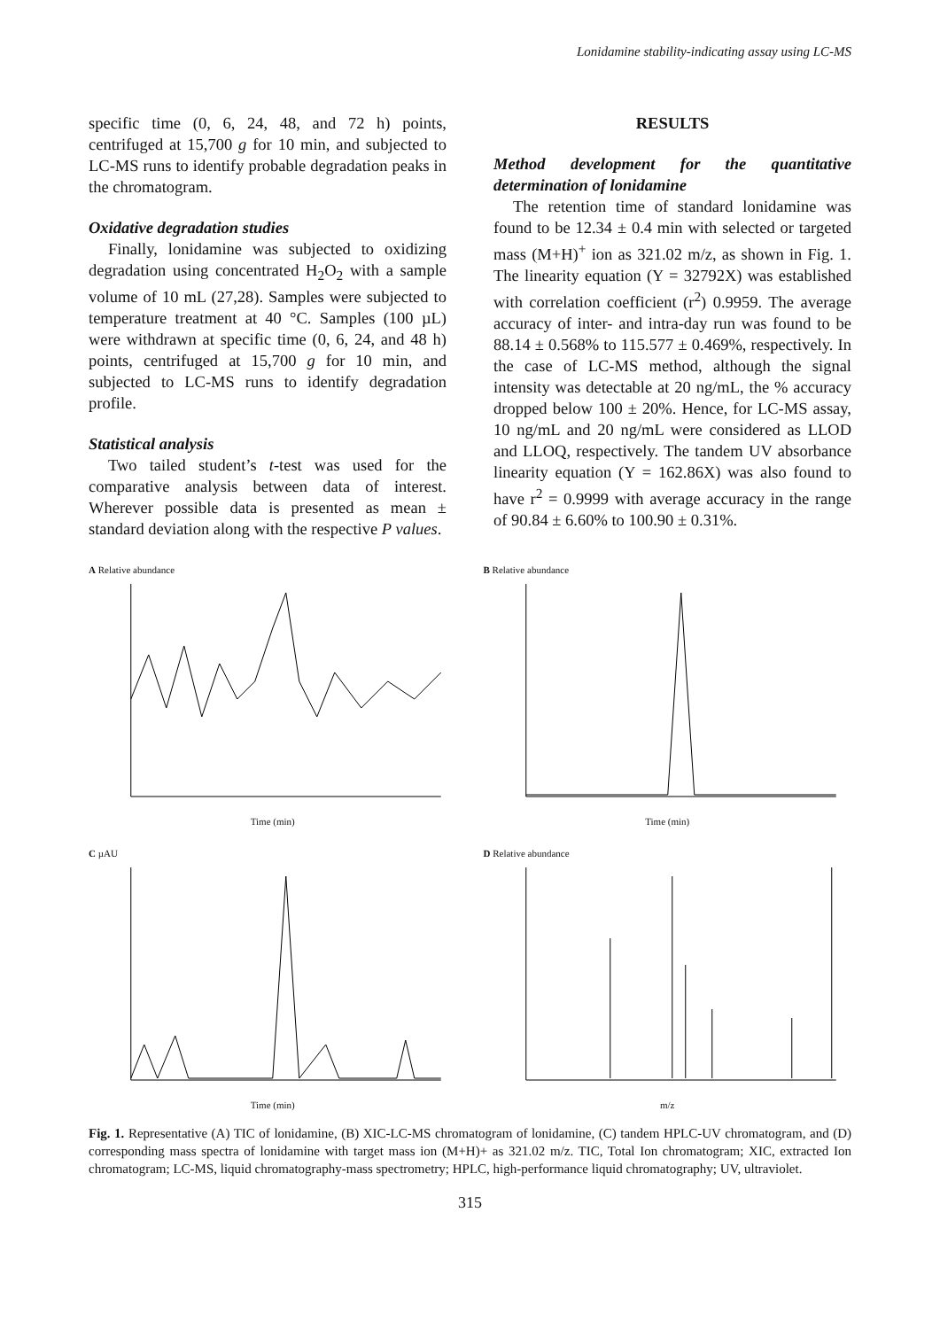Lonidamine stability-indicating assay using LC-MS
specific time (0, 6, 24, 48, and 72 h) points, centrifuged at 15,700 g for 10 min, and subjected to LC-MS runs to identify probable degradation peaks in the chromatogram.
Oxidative degradation studies
Finally, lonidamine was subjected to oxidizing degradation using concentrated H<sub>2</sub>O<sub>2</sub> with a sample volume of 10 mL (27,28). Samples were subjected to temperature treatment at 40 °C. Samples (100 µL) were withdrawn at specific time (0, 6, 24, and 48 h) points, centrifuged at 15,700 g for 10 min, and subjected to LC-MS runs to identify degradation profile.
Statistical analysis
Two tailed student’s t-test was used for the comparative analysis between data of interest. Wherever possible data is presented as mean ± standard deviation along with the respective P values.
RESULTS
Method development for the quantitative determination of lonidamine
The retention time of standard lonidamine was found to be 12.34 ± 0.4 min with selected or targeted mass (M+H)<sup>+</sup> ion as 321.02 m/z, as shown in Fig. 1. The linearity equation (Y = 32792X) was established with correlation coefficient (r<sup>2</sup>) 0.9959. The average accuracy of inter- and intra-day run was found to be 88.14 ± 0.568% to 115.577 ± 0.469%, respectively. In the case of LC-MS method, although the signal intensity was detectable at 20 ng/mL, the % accuracy dropped below 100 ± 20%. Hence, for LC-MS assay, 10 ng/mL and 20 ng/mL were considered as LLOD and LLOQ, respectively. The tandem UV absorbance linearity equation (Y = 162.86X) was also found to have r<sup>2</sup> = 0.9999 with average accuracy in the range of 90.84 ± 6.60% to 100.90 ± 0.31%.
A Relative abundance
Time (min)
B Relative abundance
Time (min)
C µAU
Time (min)
D Relative abundance
m/z
Fig. 1. Representative (A) TIC of lonidamine, (B) XIC-LC-MS chromatogram of lonidamine, (C) tandem HPLC-UV chromatogram, and (D) corresponding mass spectra of lonidamine with target mass ion (M+H)+ as 321.02 m/z. TIC, Total Ion chromatogram; XIC, extracted Ion chromatogram; LC-MS, liquid chromatography-mass spectrometry; HPLC, high-performance liquid chromatography; UV, ultraviolet.
315